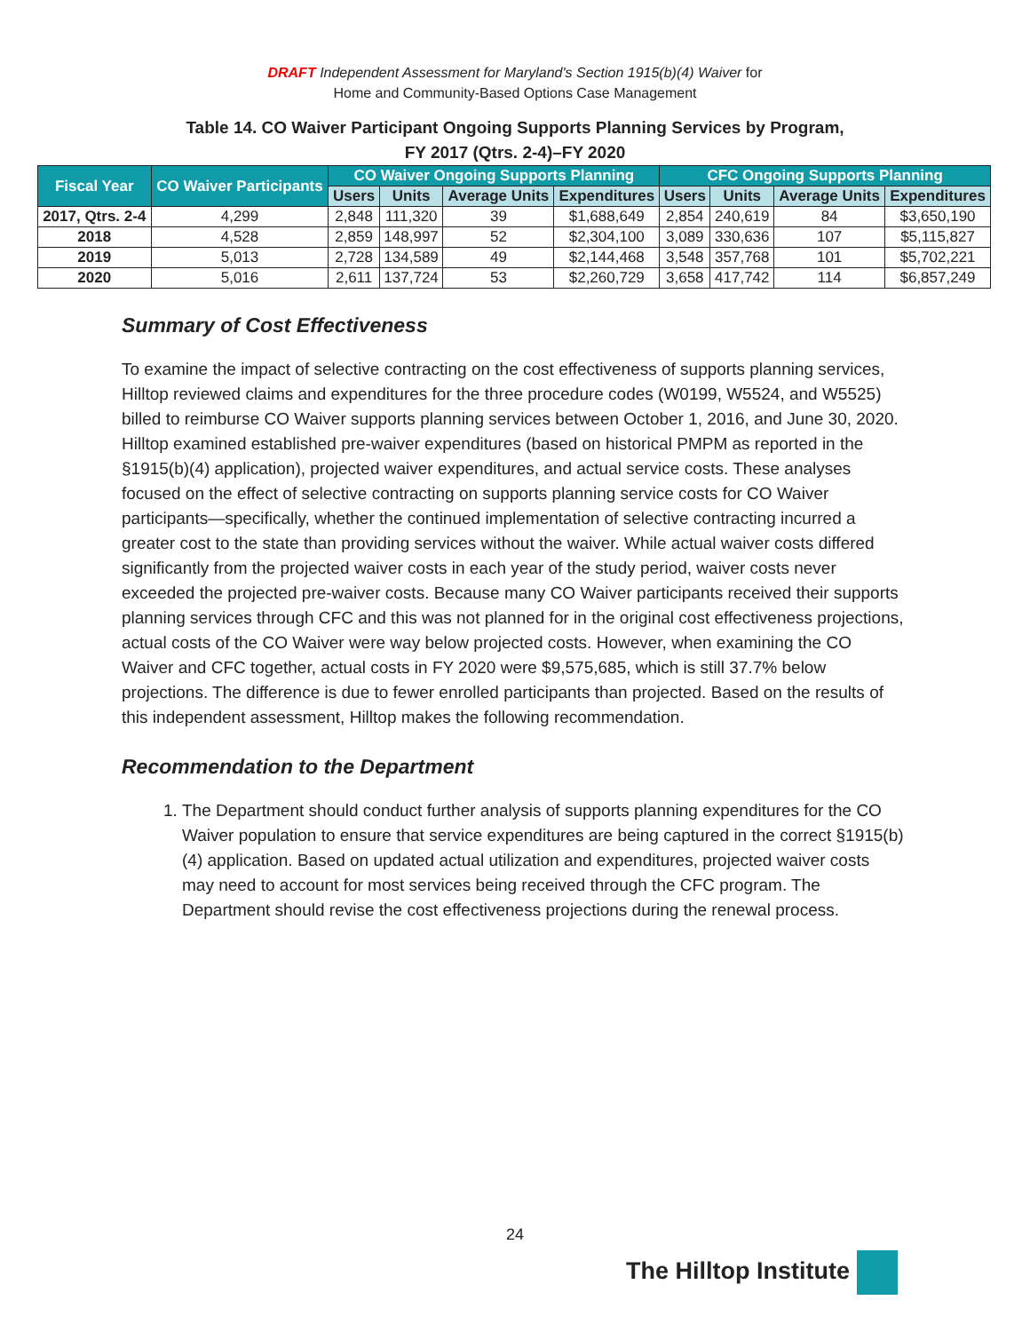DRAFT Independent Assessment for Maryland's Section 1915(b)(4) Waiver for
Home and Community-Based Options Case Management
Table 14. CO Waiver Participant Ongoing Supports Planning Services by Program,
FY 2017 (Qtrs. 2-4)–FY 2020
| Fiscal Year | CO Waiver Participants | CO Waiver Ongoing Supports Planning | | | | CFC Ongoing Supports Planning | | | |
| --- | --- | --- | --- | --- | --- | --- | --- | --- | --- |
| | | Users | Units | Average Units | Expenditures | Users | Units | Average Units | Expenditures |
| 2017, Qtrs. 2-4 | 4,299 | 2,848 | 111,320 | 39 | $1,688,649 | 2,854 | 240,619 | 84 | $3,650,190 |
| 2018 | 4,528 | 2,859 | 148,997 | 52 | $2,304,100 | 3,089 | 330,636 | 107 | $5,115,827 |
| 2019 | 5,013 | 2,728 | 134,589 | 49 | $2,144,468 | 3,548 | 357,768 | 101 | $5,702,221 |
| 2020 | 5,016 | 2,611 | 137,724 | 53 | $2,260,729 | 3,658 | 417,742 | 114 | $6,857,249 |
Summary of Cost Effectiveness
To examine the impact of selective contracting on the cost effectiveness of supports planning services, Hilltop reviewed claims and expenditures for the three procedure codes (W0199, W5524, and W5525) billed to reimburse CO Waiver supports planning services between October 1, 2016, and June 30, 2020. Hilltop examined established pre-waiver expenditures (based on historical PMPM as reported in the §1915(b)(4) application), projected waiver expenditures, and actual service costs. These analyses focused on the effect of selective contracting on supports planning service costs for CO Waiver participants—specifically, whether the continued implementation of selective contracting incurred a greater cost to the state than providing services without the waiver. While actual waiver costs differed significantly from the projected waiver costs in each year of the study period, waiver costs never exceeded the projected pre-waiver costs. Because many CO Waiver participants received their supports planning services through CFC and this was not planned for in the original cost effectiveness projections, actual costs of the CO Waiver were way below projected costs. However, when examining the CO Waiver and CFC together, actual costs in FY 2020 were $9,575,685, which is still 37.7% below projections. The difference is due to fewer enrolled participants than projected. Based on the results of this independent assessment, Hilltop makes the following recommendation.
Recommendation to the Department
1. The Department should conduct further analysis of supports planning expenditures for the CO Waiver population to ensure that service expenditures are being captured in the correct §1915(b)(4) application. Based on updated actual utilization and expenditures, projected waiver costs may need to account for most services being received through the CFC program. The Department should revise the cost effectiveness projections during the renewal process.
24
The Hilltop Institute